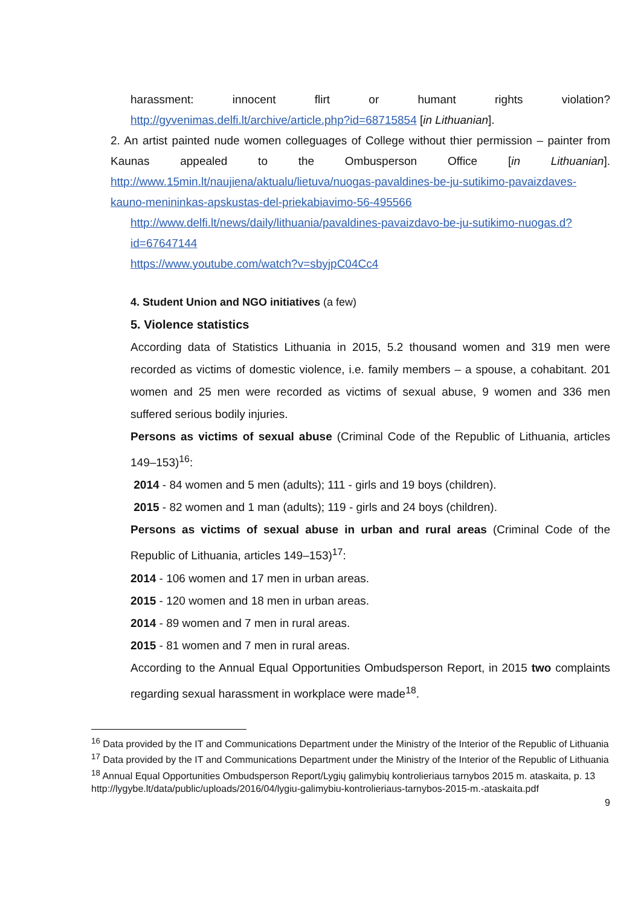harassment: innocent flirt or humant rights violation?
http://gyvenimas.delfi.lt/archive/article.php?id=68715854 [in Lithuanian].
2. An artist painted nude women colleguages of College without thier permission – painter from Kaunas appealed to the Ombusperson Office [in Lithuanian]. http://www.15min.lt/naujiena/aktualu/lietuva/nuogas-pavaldines-be-ju-sutikimo-pavaizdaves-kauno-menininkas-apskustas-del-priekabiavimo-56-495566
http://www.delfi.lt/news/daily/lithuania/pavaldines-pavaizdavo-be-ju-sutikimo-nuogas.d?id=67647144
https://www.youtube.com/watch?v=sbyjpC04Cc4
4. Student Union and NGO initiatives (a few)
5. Violence statistics
According data of Statistics Lithuania in 2015, 5.2 thousand women and 319 men were recorded as victims of domestic violence, i.e. family members – a spouse, a cohabitant. 201 women and 25 men were recorded as victims of sexual abuse, 9 women and 336 men suffered serious bodily injuries.
Persons as victims of sexual abuse (Criminal Code of the Republic of Lithuania, articles 149–153)<sup>16</sup>:
2014 - 84 women and 5 men (adults); 111 - girls and 19 boys (children).
2015 - 82 women and 1 man (adults); 119 - girls and 24 boys (children).
Persons as victims of sexual abuse in urban and rural areas (Criminal Code of the Republic of Lithuania, articles 149–153)<sup>17</sup>:
2014 - 106 women and 17 men in urban areas.
2015 - 120 women and 18 men in urban areas.
2014 - 89 women and 7 men in rural areas.
2015 - 81 women and 7 men in rural areas.
According to the Annual Equal Opportunities Ombudsperson Report, in 2015 two complaints regarding sexual harassment in workplace were made<sup>18</sup>.
<sup>16</sup> Data provided by the IT and Communications Department under the Ministry of the Interior of the Republic of Lithuania
<sup>17</sup> Data provided by the IT and Communications Department under the Ministry of the Interior of the Republic of Lithuania
<sup>18</sup> Annual Equal Opportunities Ombudsperson Report/Lygių galimybių kontrolieriaus tarnybos 2015 m. ataskaita, p. 13 http://lygybe.lt/data/public/uploads/2016/04/lygiu-galimybiu-kontrolieriaus-tarnybos-2015-m.-ataskaita.pdf
9